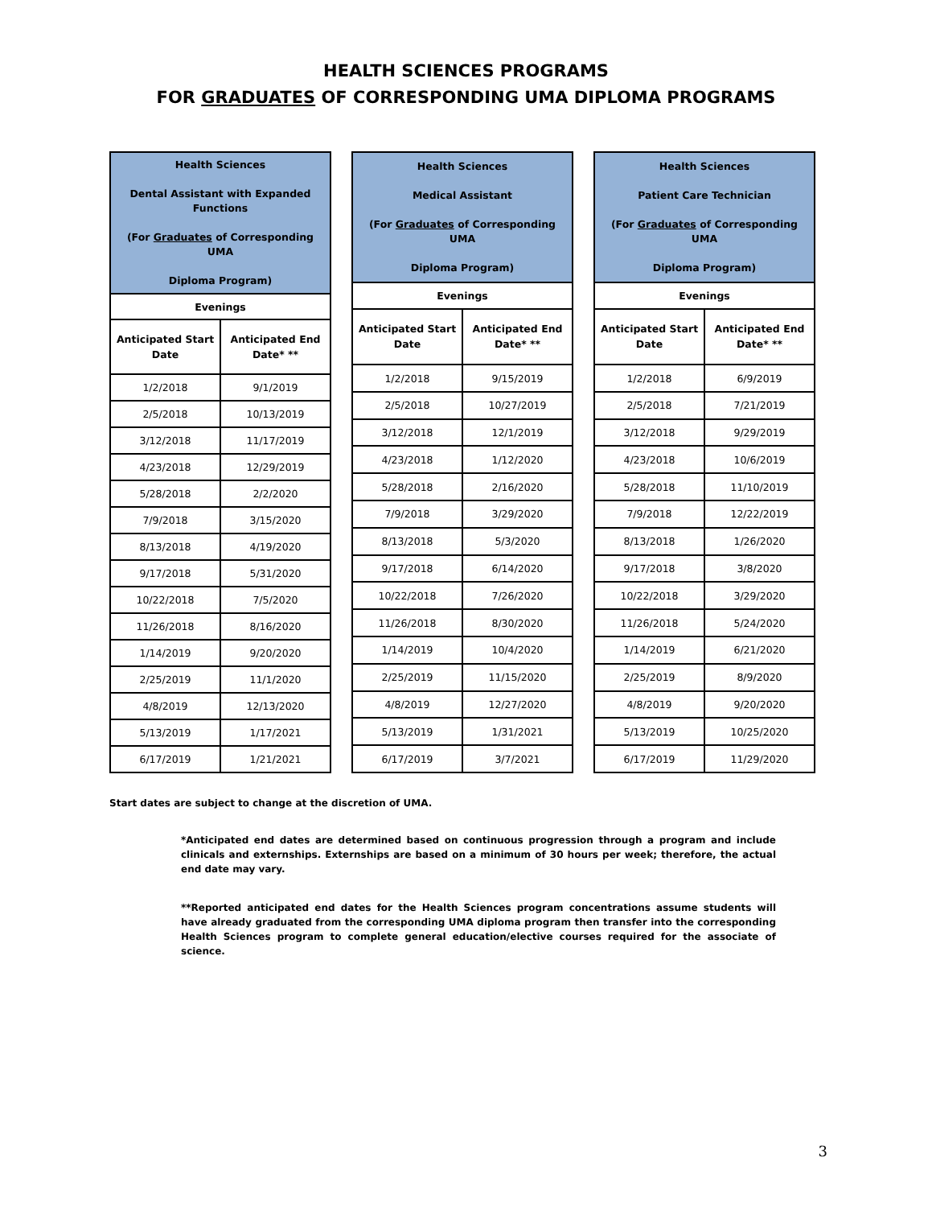HEALTH SCIENCES PROGRAMS
FOR GRADUATES OF CORRESPONDING UMA DIPLOMA PROGRAMS
| Health Sciences Dental Assistant with Expanded Functions (For Graduates of Corresponding UMA Diploma Program) | |
| --- | --- |
| Evenings | |
| Anticipated Start Date | Anticipated End Date* ** |
| 1/2/2018 | 9/1/2019 |
| 2/5/2018 | 10/13/2019 |
| 3/12/2018 | 11/17/2019 |
| 4/23/2018 | 12/29/2019 |
| 5/28/2018 | 2/2/2020 |
| 7/9/2018 | 3/15/2020 |
| 8/13/2018 | 4/19/2020 |
| 9/17/2018 | 5/31/2020 |
| 10/22/2018 | 7/5/2020 |
| 11/26/2018 | 8/16/2020 |
| 1/14/2019 | 9/20/2020 |
| 2/25/2019 | 11/1/2020 |
| 4/8/2019 | 12/13/2020 |
| 5/13/2019 | 1/17/2021 |
| 6/17/2019 | 1/21/2021 |
| Health Sciences Medical Assistant (For Graduates of Corresponding UMA Diploma Program) | |
| --- | --- |
| Evenings | |
| Anticipated Start Date | Anticipated End Date* ** |
| 1/2/2018 | 9/15/2019 |
| 2/5/2018 | 10/27/2019 |
| 3/12/2018 | 12/1/2019 |
| 4/23/2018 | 1/12/2020 |
| 5/28/2018 | 2/16/2020 |
| 7/9/2018 | 3/29/2020 |
| 8/13/2018 | 5/3/2020 |
| 9/17/2018 | 6/14/2020 |
| 10/22/2018 | 7/26/2020 |
| 11/26/2018 | 8/30/2020 |
| 1/14/2019 | 10/4/2020 |
| 2/25/2019 | 11/15/2020 |
| 4/8/2019 | 12/27/2020 |
| 5/13/2019 | 1/31/2021 |
| 6/17/2019 | 3/7/2021 |
| Health Sciences Patient Care Technician (For Graduates of Corresponding UMA Diploma Program) | |
| --- | --- |
| Evenings | |
| Anticipated Start Date | Anticipated End Date* ** |
| 1/2/2018 | 6/9/2019 |
| 2/5/2018 | 7/21/2019 |
| 3/12/2018 | 9/29/2019 |
| 4/23/2018 | 10/6/2019 |
| 5/28/2018 | 11/10/2019 |
| 7/9/2018 | 12/22/2019 |
| 8/13/2018 | 1/26/2020 |
| 9/17/2018 | 3/8/2020 |
| 10/22/2018 | 3/29/2020 |
| 11/26/2018 | 5/24/2020 |
| 1/14/2019 | 6/21/2020 |
| 2/25/2019 | 8/9/2020 |
| 4/8/2019 | 9/20/2020 |
| 5/13/2019 | 10/25/2020 |
| 6/17/2019 | 11/29/2020 |
Start dates are subject to change at the discretion of UMA.
*Anticipated end dates are determined based on continuous progression through a program and include clinicals and externships. Externships are based on a minimum of 30 hours per week; therefore, the actual end date may vary.
**Reported anticipated end dates for the Health Sciences program concentrations assume students will have already graduated from the corresponding UMA diploma program then transfer into the corresponding Health Sciences program to complete general education/elective courses required for the associate of science.
3